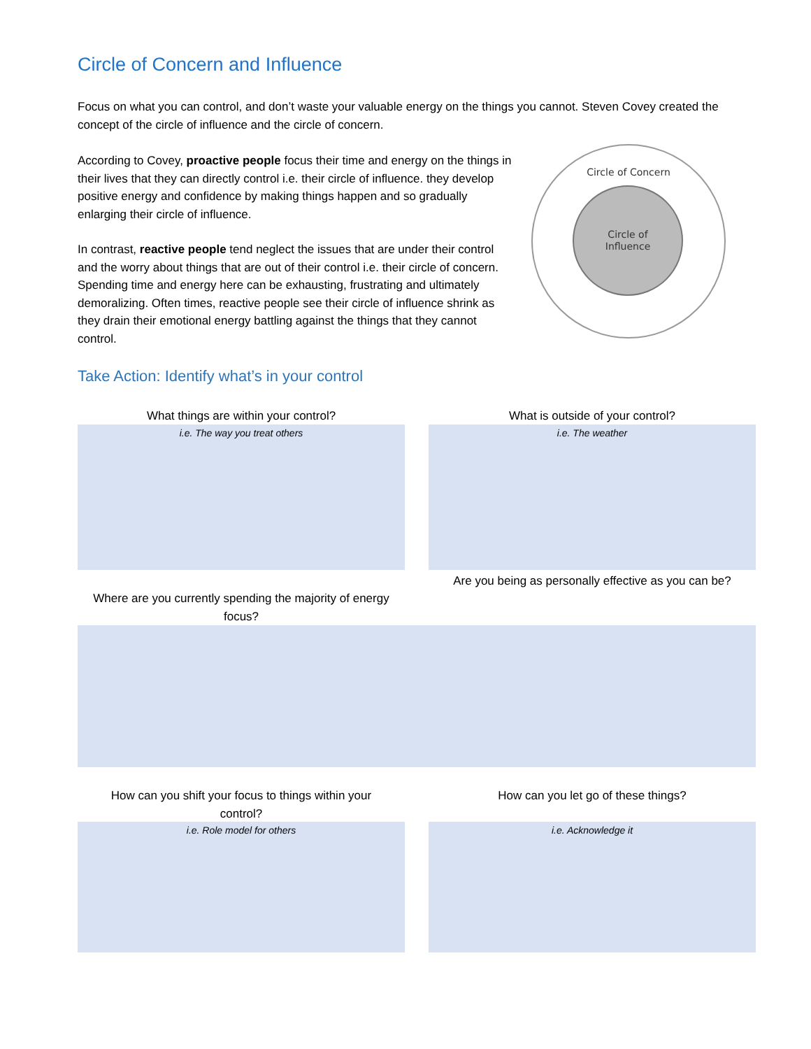Circle of Concern and Influence
Focus on what you can control, and don’t waste your valuable energy on the things you cannot. Steven Covey created the concept of the circle of influence and the circle of concern.
According to Covey, proactive people focus their time and energy on the things in their lives that they can directly control i.e. their circle of influence. they develop positive energy and confidence by making things happen and so gradually enlarging their circle of influence.
In contrast, reactive people tend neglect the issues that are under their control and the worry about things that are out of their control i.e. their circle of concern. Spending time and energy here can be exhausting, frustrating and ultimately demoralizing. Often times, reactive people see their circle of influence shrink as they drain their emotional energy battling against the things that they cannot control.
Circle of Concern
Circle of
Influence
Take Action: Identify what’s in your control
What things are within your control?
i.e. The way you treat others
What is outside of your control?
i.e. The weather
Where are you currently spending the majority of energy focus?
Are you being as personally effective as you can be?
How can you shift your focus to things within your control?
i.e. Role model for others
How can you let go of these things?
i.e. Acknowledge it